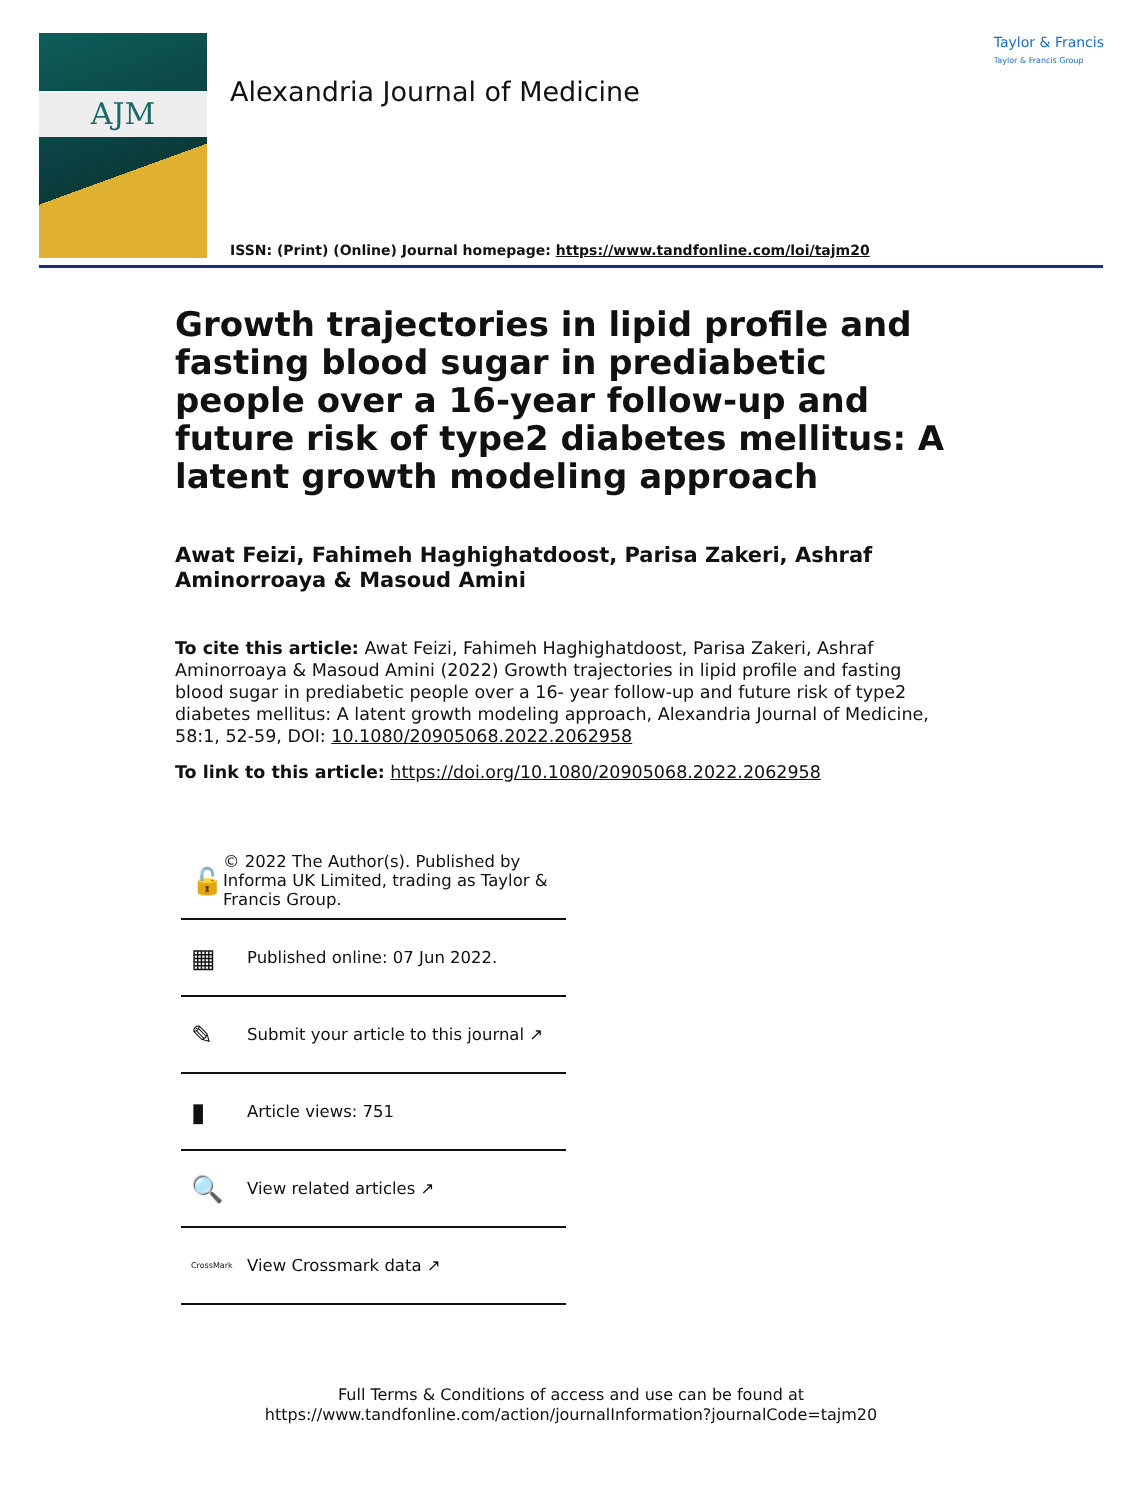AJM
Taylor & Francis
Taylor & Francis Group
Alexandria Journal of Medicine
ISSN: (Print) (Online) Journal homepage: https://www.tandfonline.com/loi/tajm20
Growth trajectories in lipid profile and fasting blood sugar in prediabetic people over a 16-year follow-up and future risk of type2 diabetes mellitus: A latent growth modeling approach
Awat Feizi, Fahimeh Haghighatdoost, Parisa Zakeri, Ashraf Aminorroaya & Masoud Amini
To cite this article: Awat Feizi, Fahimeh Haghighatdoost, Parisa Zakeri, Ashraf Aminorroaya & Masoud Amini (2022) Growth trajectories in lipid profile and fasting blood sugar in prediabetic people over a 16- year follow-up and future risk of type2 diabetes mellitus: A latent growth modeling approach, Alexandria Journal of Medicine, 58:1, 52-59, DOI: 10.1080/20905068.2022.2062958
To link to this article: https://doi.org/10.1080/20905068.2022.2062958
🔓 © 2022 The Author(s). Published by Informa UK Limited, trading as Taylor & Francis Group.
▦ Published online: 07 Jun 2022.
✎ Submit your article to this journal ↗
▮ Article views: 751
🔍 View related articles ↗
CrossMark View Crossmark data ↗
Full Terms & Conditions of access and use can be found at
https://www.tandfonline.com/action/journalInformation?journalCode=tajm20